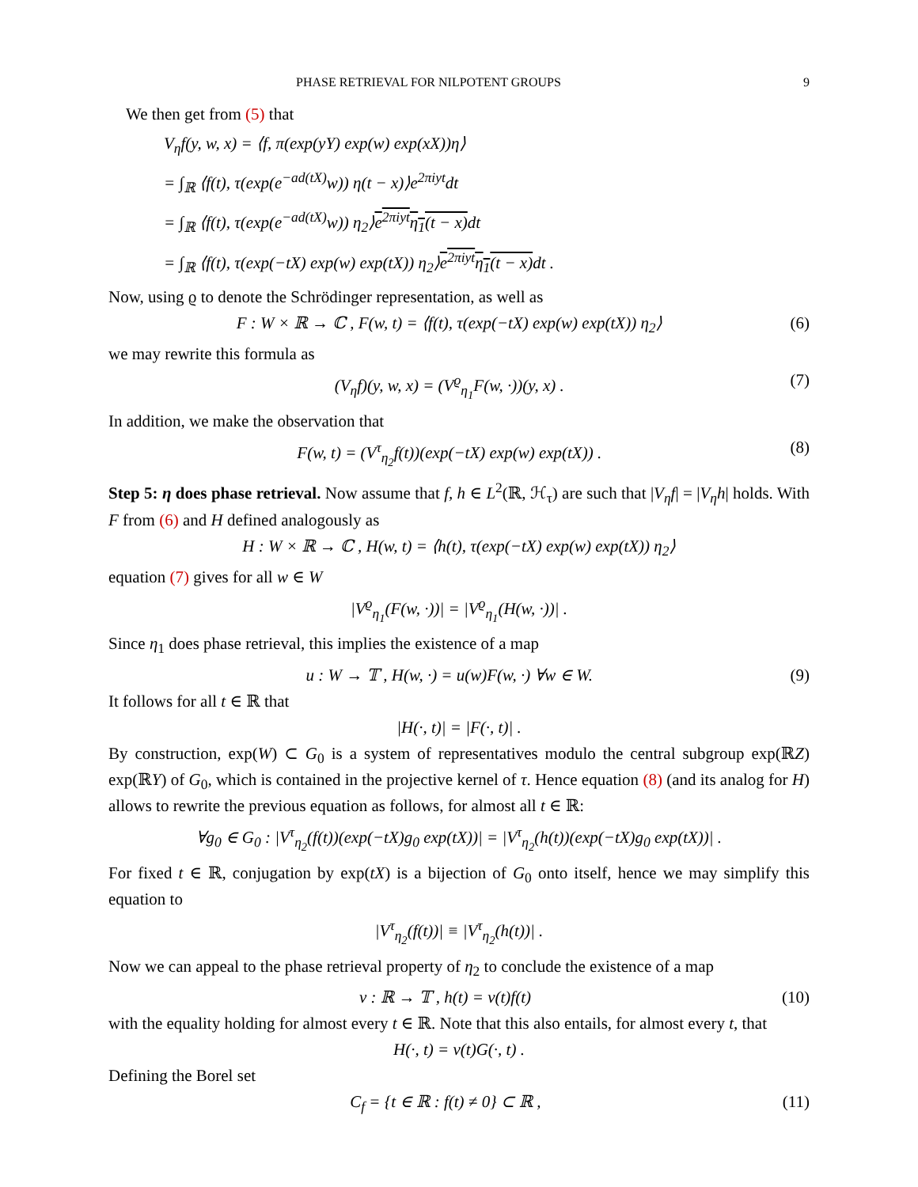PHASE RETRIEVAL FOR NILPOTENT GROUPS 9
We then get from (5) that
V<sub>η</sub>f(y, w, x) = ⟨f, π(exp(yY) exp(w) exp(xX))η⟩
= ∫<sub>ℝ</sub> ⟨f(t), τ(exp(e<sup>−ad(tX)</sup>w)) η(t − x)⟩e<sup>2πiyt</sup>dt
= ∫<sub>ℝ</sub> ⟨f(t), τ(exp(e<sup>−ad(tX)</sup>w)) η<sub>2</sub>⟩e<sup>2πiyt</sup>η<sub>1</sub>(t − x) dt
= ∫<sub>ℝ</sub> ⟨f(t), τ(exp(−tX) exp(w) exp(tX)) η<sub>2</sub>⟩e<sup>2πiyt</sup>η<sub>1</sub>(t − x) dt .
Now, using ϱ to denote the Schrödinger representation, as well as
F : W × ℝ → ℂ , F(w, t) = ⟨f(t), τ(exp(−tX) exp(w) exp(tX)) η<sub>2</sub>⟩ (6)
we may rewrite this formula as
(V<sub>η</sub>f)(y, w, x) = (V<sup>ϱ</sup><sub>η<sub>1</sub></sub>F(w, ·))(y, x) . (7)
In addition, we make the observation that
F(w, t) = (V<sup>τ</sup><sub>η<sub>2</sub></sub>f(t))(exp(−tX) exp(w) exp(tX)) . (8)
Step 5: η does phase retrieval. Now assume that f, h ∈ L<sup>2</sup>(ℝ, ℋ<sub>τ</sub>) are such that |V<sub>η</sub>f| = |V<sub>η</sub>h| holds. With F from (6) and H defined analogously as
H : W × ℝ → ℂ , H(w, t) = ⟨h(t), τ(exp(−tX) exp(w) exp(tX)) η<sub>2</sub>⟩
equation (7) gives for all w ∈ W
|V<sup>ϱ</sup><sub>η<sub>1</sub></sub>(F(w, ·))| = |V<sup>ϱ</sup><sub>η<sub>1</sub></sub>(H(w, ·))| .
Since η<sub>1</sub> does phase retrieval, this implies the existence of a map
u : W → 𝕋 , H(w, ·) = u(w)F(w, ·) ∀w ∈ W. (9)
It follows for all t ∈ ℝ that
|H(·, t)| = |F(·, t)| .
By construction, exp(W) ⊂ G<sub>0</sub> is a system of representatives modulo the central subgroup exp(ℝZ) exp(ℝY) of G<sub>0</sub>, which is contained in the projective kernel of τ. Hence equation (8) (and its analog for H) allows to rewrite the previous equation as follows, for almost all t ∈ ℝ:
∀g<sub>0</sub> ∈ G<sub>0</sub> : |V<sup>τ</sup><sub>η<sub>2</sub></sub>(f(t))(exp(−tX)g<sub>0</sub> exp(tX))| = |V<sup>τ</sup><sub>η<sub>2</sub></sub>(h(t))(exp(−tX)g<sub>0</sub> exp(tX))| .
For fixed t ∈ ℝ, conjugation by exp(tX) is a bijection of G<sub>0</sub> onto itself, hence we may simplify this equation to
|V<sup>τ</sup><sub>η<sub>2</sub></sub>(f(t))| ≡ |V<sup>τ</sup><sub>η<sub>2</sub></sub>(h(t))| .
Now we can appeal to the phase retrieval property of η<sub>2</sub> to conclude the existence of a map
v : ℝ → 𝕋 , h(t) = v(t)f(t) (10)
with the equality holding for almost every t ∈ ℝ. Note that this also entails, for almost every t, that
H(·, t) = v(t)G(·, t) .
Defining the Borel set
C<sub>f</sub> = {t ∈ ℝ : f(t) ≠ 0} ⊂ ℝ , (11)